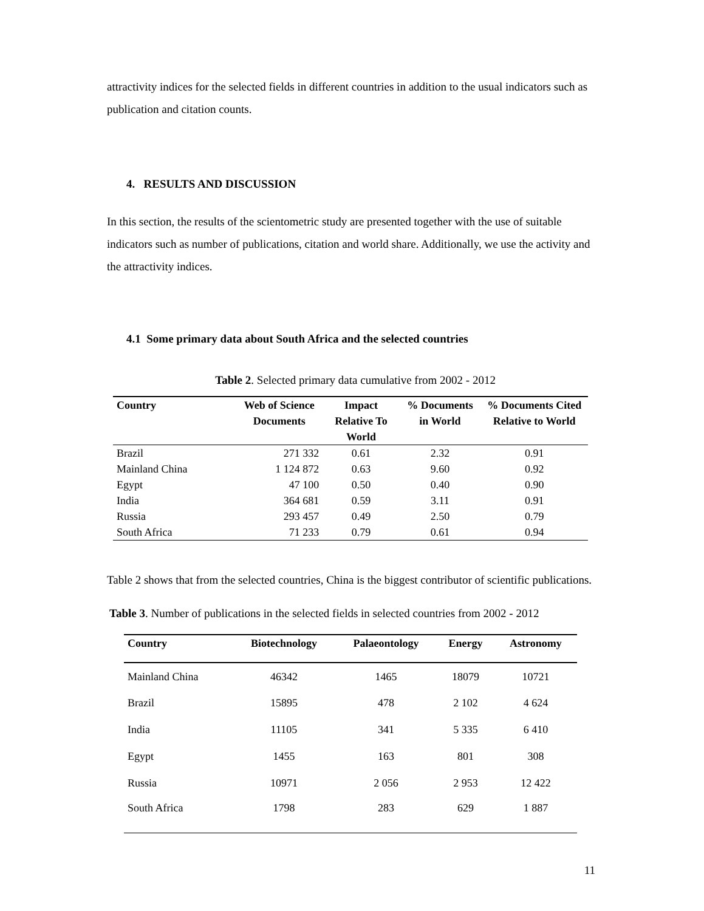attractivity indices for the selected fields in different countries in addition to the usual indicators such as publication and citation counts.
4. RESULTS AND DISCUSSION
In this section, the results of the scientometric study are presented together with the use of suitable indicators such as number of publications, citation and world share. Additionally, we use the activity and the attractivity indices.
4.1 Some primary data about South Africa and the selected countries
Table 2. Selected primary data cumulative from 2002 - 2012
| Country | Web of Science Documents | Impact Relative To World | % Documents in World | % Documents Cited Relative to World |
| --- | --- | --- | --- | --- |
| Brazil | 271 332 | 0.61 | 2.32 | 0.91 |
| Mainland China | 1 124 872 | 0.63 | 9.60 | 0.92 |
| Egypt | 47 100 | 0.50 | 0.40 | 0.90 |
| India | 364 681 | 0.59 | 3.11 | 0.91 |
| Russia | 293 457 | 0.49 | 2.50 | 0.79 |
| South Africa | 71 233 | 0.79 | 0.61 | 0.94 |
Table 2 shows that from the selected countries, China is the biggest contributor of scientific publications.
Table 3. Number of publications in the selected fields in selected countries from 2002 - 2012
| Country | Biotechnology | Palaeontology | Energy | Astronomy |
| --- | --- | --- | --- | --- |
| Mainland China | 46342 | 1465 | 18079 | 10721 |
| Brazil | 15895 | 478 | 2 102 | 4 624 |
| India | 11105 | 341 | 5 335 | 6 410 |
| Egypt | 1455 | 163 | 801 | 308 |
| Russia | 10971 | 2 056 | 2 953 | 12 422 |
| South Africa | 1798 | 283 | 629 | 1 887 |
11